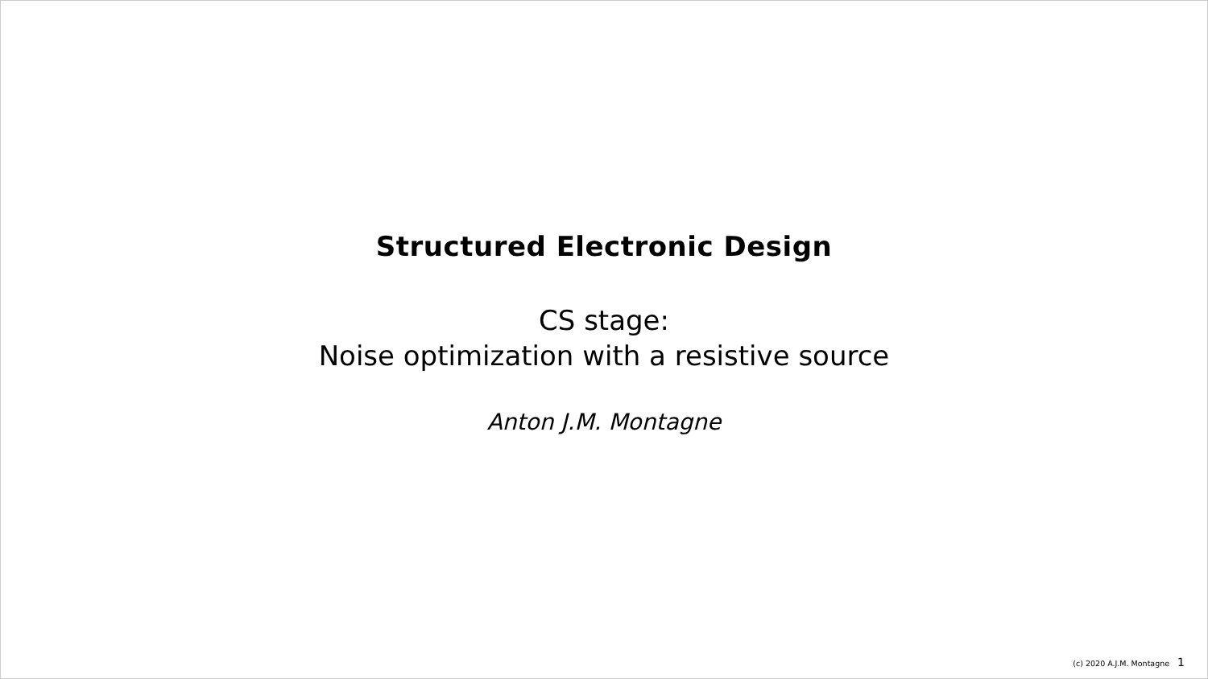Structured Electronic Design
CS stage:
Noise optimization with a resistive source
Anton J.M. Montagne
(c) 2020 A.J.M. Montagne 1